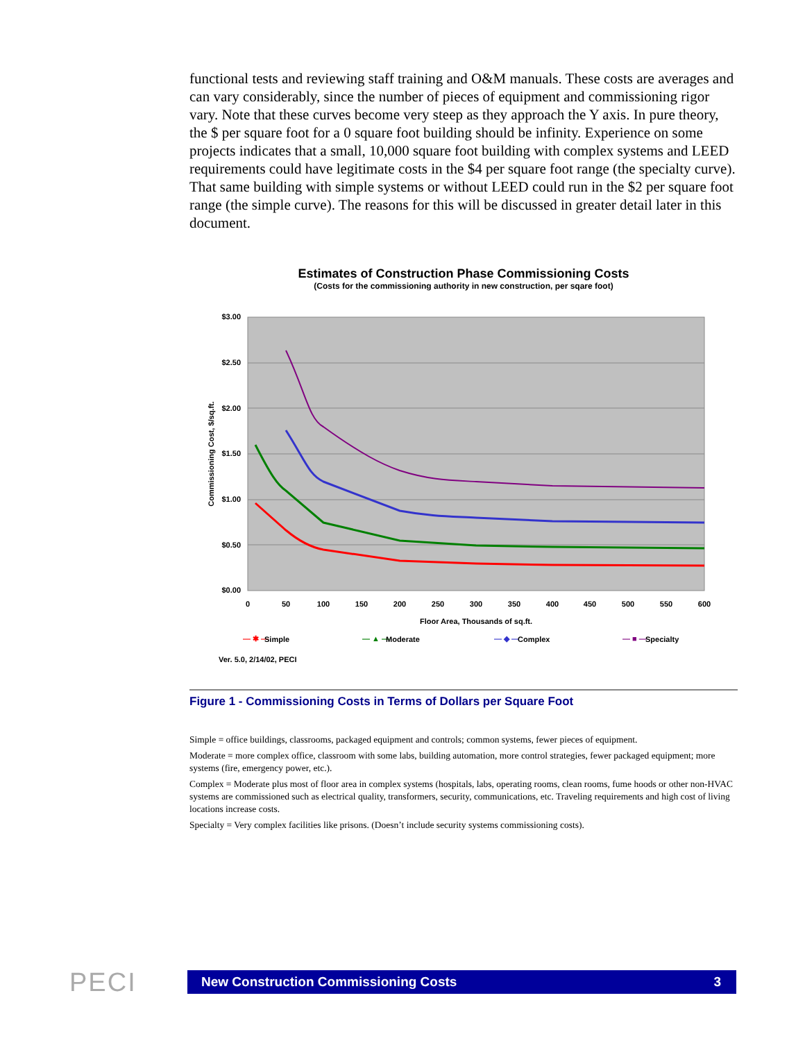functional tests and reviewing staff training and O&M manuals. These costs are averages and can vary considerably, since the number of pieces of equipment and commissioning rigor vary. Note that these curves become very steep as they approach the Y axis. In pure theory, the $ per square foot for a 0 square foot building should be infinity. Experience on some projects indicates that a small, 10,000 square foot building with complex systems and LEED requirements could have legitimate costs in the $4 per square foot range (the specialty curve). That same building with simple systems or without LEED could run in the $2 per square foot range (the simple curve). The reasons for this will be discussed in greater detail later in this document.
Estimates of Construction Phase Commissioning Costs
(Costs for the commissioning authority in new construction, per sqare foot)
$3.00
$2.50
$2.00
$1.50
$1.00
$0.50
$0.00
0
50
100
150
200
250
300
350
400
450
500
550
600
Floor Area, Thousands of sq.ft.
Commissioning Cost, $/sq.ft.
— ✱ —
Simple
— ▲ —
Moderate
— ◆ —
Complex
— ■ —
Specialty
Ver. 5.0, 2/14/02, PECI
Figure 1 - Commissioning Costs in Terms of Dollars per Square Foot
Simple = office buildings, classrooms, packaged equipment and controls; common systems, fewer pieces of equipment.
Moderate = more complex office, classroom with some labs, building automation, more control strategies, fewer packaged equipment; more systems (fire, emergency power, etc.).
Complex = Moderate plus most of floor area in complex systems (hospitals, labs, operating rooms, clean rooms, fume hoods or other non-HVAC systems are commissioned such as electrical quality, transformers, security, communications, etc. Traveling requirements and high cost of living locations increase costs.
Specialty = Very complex facilities like prisons. (Doesn’t include security systems commissioning costs).
PECI New Construction Commissioning Costs 3